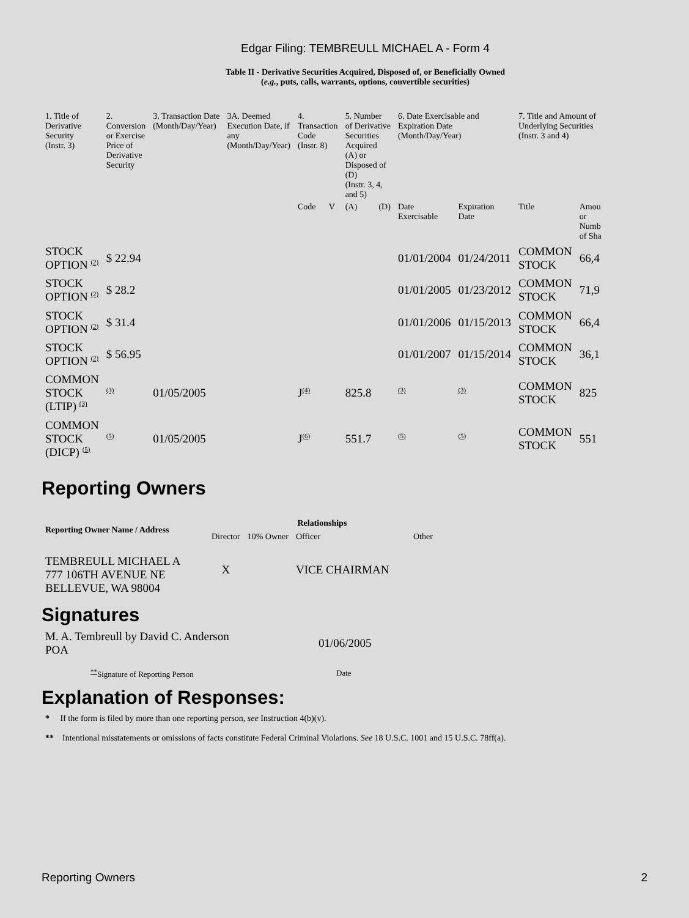Edgar Filing: TEMBREULL MICHAEL A - Form 4
Table II - Derivative Securities Acquired, Disposed of, or Beneficially Owned
(e.g., puts, calls, warrants, options, convertible securities)
| 1. Title of Derivative Security (Instr. 3) | 2. Conversion or Exercise Price of Derivative Security | 3. Transaction Date (Month/Day/Year) | 3A. Deemed Execution Date, if any (Month/Day/Year) | 4. Transaction Code (Instr. 8) | | 5. Number of Derivative Securities Acquired (A) or Disposed of (D) (Instr. 3, 4, and 5) | | 6. Date Exercisable and Expiration Date (Month/Day/Year) | | 7. Title and Amount of Underlying Securities (Instr. 3 and 4) | |
| --- | --- | --- | --- | --- | --- | --- | --- | --- | --- | --- | --- |
| | | | | Code | V | (A) | (D) | Date Exercisable | Expiration Date | Title | Amou or Numb of Sha |
| STOCK OPTION <sup>(2)</sup> | $ 22.94 | | | | | | | 01/01/2004 | 01/24/2011 | COMMON STOCK | 66,4 |
| STOCK OPTION <sup>(2)</sup> | $ 28.2 | | | | | | | 01/01/2005 | 01/23/2012 | COMMON STOCK | 71,9 |
| STOCK OPTION <sup>(2)</sup> | $ 31.4 | | | | | | | 01/01/2006 | 01/15/2013 | COMMON STOCK | 66,4 |
| STOCK OPTION <sup>(2)</sup> | $ 56.95 | | | | | | | 01/01/2007 | 01/15/2014 | COMMON STOCK | 36,1 |
| COMMON STOCK (LTIP) <sup>(3)</sup> | <sup>(3)</sup> | 01/05/2005 | | J<sup>(4)</sup> | | 825.8 | | <sup>(3)</sup> | <sup>(3)</sup> | COMMON STOCK | 825 |
| COMMON STOCK (DICP) <sup>(5)</sup> | <sup>(5)</sup> | 01/05/2005 | | J<sup>(6)</sup> | | 551.7 | | <sup>(5)</sup> | <sup>(5)</sup> | COMMON STOCK | 551 |
Reporting Owners
| Reporting Owner Name / Address | Relationships | | | |
| --- | --- | --- | --- | --- |
| | Director | 10% Owner | Officer | Other |
| TEMBREULL MICHAEL A 777 106TH AVENUE NE BELLEVUE, WA 98004 | X | | VICE CHAIRMAN | |
Signatures
| M. A. Tembreull by David C. Anderson POA | 01/06/2005 |
| <sup>**</sup> Signature of Reporting Person | Date |
Explanation of Responses:
* If the form is filed by more than one reporting person, see Instruction 4(b)(v).
** Intentional misstatements or omissions of facts constitute Federal Criminal Violations. See 18 U.S.C. 1001 and 15 U.S.C. 78ff(a).
Reporting Owners 2